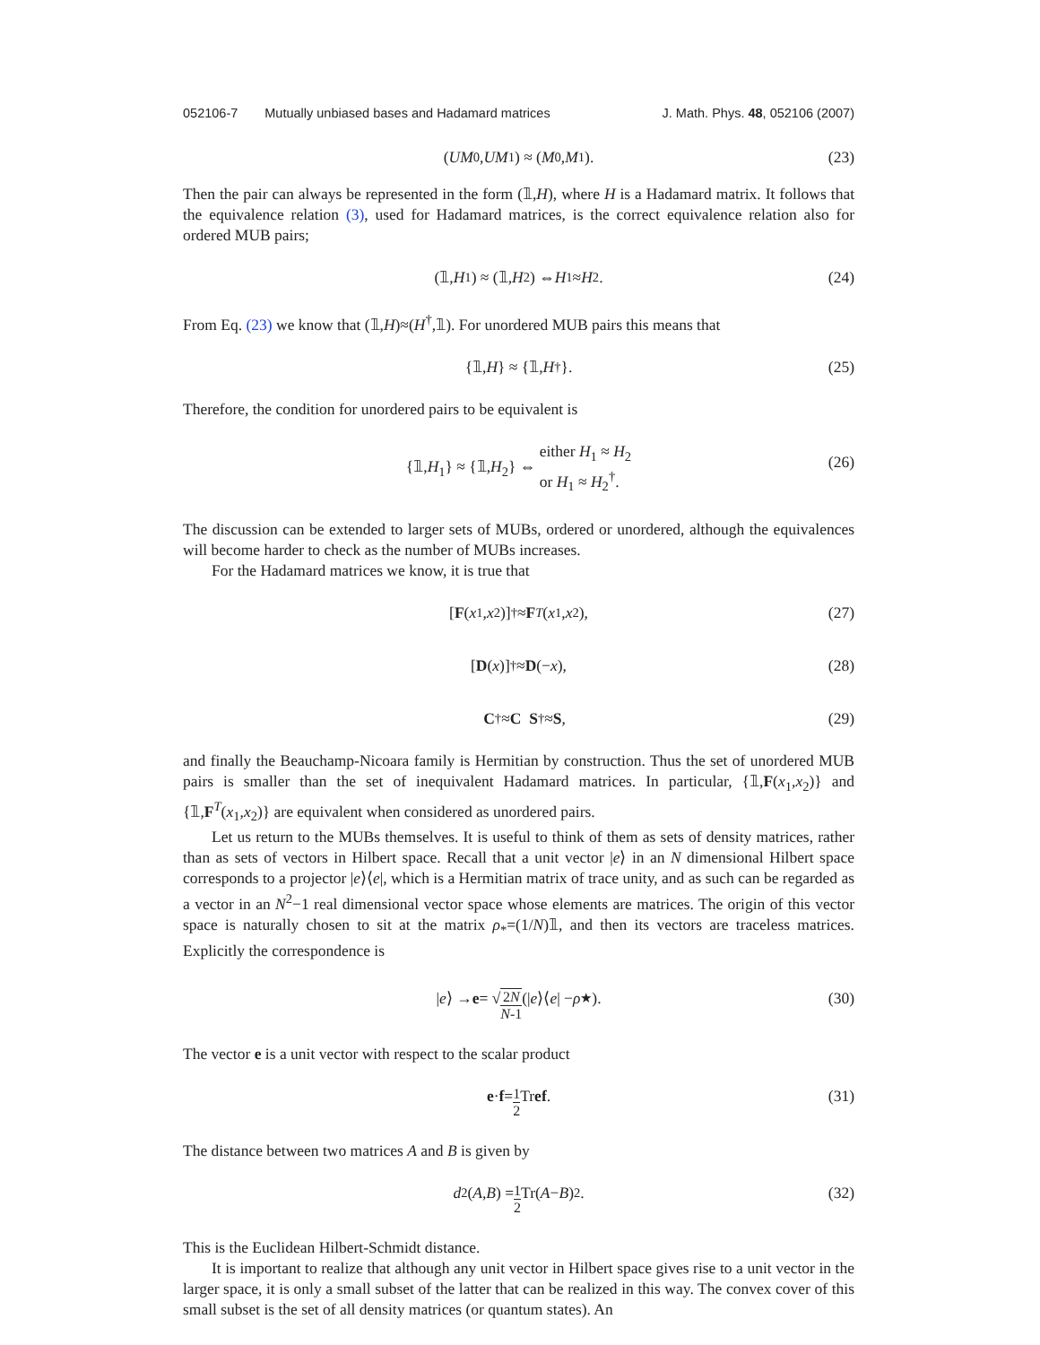052106-7 Mutually unbiased bases and Hadamard matrices J. Math. Phys. 48, 052106 (2007)
(UM<sub>0</sub>, UM<sub>1</sub>) ≈ (M<sub>0</sub>, M<sub>1</sub>). (23)
Then the pair can always be represented in the form (𝟙,H), where H is a Hadamard matrix. It follows that the equivalence relation (3), used for Hadamard matrices, is the correct equivalence relation also for ordered MUB pairs;
(𝟙, H<sub>1</sub>) ≈ (𝟙, H<sub>2</sub>) ⇔ H<sub>1</sub> ≈ H<sub>2</sub>. (24)
From Eq. (23) we know that (𝟙,H)≈(H<sup>†</sup>,𝟙). For unordered MUB pairs this means that
{𝟙, H } ≈ {𝟙, H<sup>†</sup>}. (25)
Therefore, the condition for unordered pairs to be equivalent is
{𝟙,H<sub>1</sub>} ≈ {𝟙,H<sub>2</sub>} ⇔ either H<sub>1</sub> ≈ H<sub>2</sub>
or H<sub>1</sub> ≈ H<sub>2</sub><sup>†</sup>.
(26)
The discussion can be extended to larger sets of MUBs, ordered or unordered, although the equivalences will become harder to check as the number of MUBs increases.
For the Hadamard matrices we know, it is true that
[F (x<sub>1</sub>, x<sub>2</sub>)]<sup>†</sup> ≈ F<sup>T</sup> (x<sub>1</sub>, x<sub>2</sub>), (27)
[D (x)]<sup>†</sup> ≈ D (− x), (28)
C<sup>†</sup> ≈ C S<sup>†</sup> ≈ S, (29)
and finally the Beauchamp-Nicoara family is Hermitian by construction. Thus the set of unordered MUB pairs is smaller than the set of inequivalent Hadamard matrices. In particular, {𝟙,F(x<sub>1</sub>,x<sub>2</sub>)} and {𝟙,F<sup>T</sup>(x<sub>1</sub>,x<sub>2</sub>)} are equivalent when considered as unordered pairs.
Let us return to the MUBs themselves. It is useful to think of them as sets of density matrices, rather than as sets of vectors in Hilbert space. Recall that a unit vector |e⟩ in an N dimensional Hilbert space corresponds to a projector |e⟩⟨e|, which is a Hermitian matrix of trace unity, and as such can be regarded as a vector in an N<sup>2</sup>−1 real dimensional vector space whose elements are matrices. The origin of this vector space is naturally chosen to sit at the matrix ρ<sub>*</sub>=(1/N)𝟙, and then its vectors are traceless matrices. Explicitly the correspondence is
| e ⟩ → e = √ 2N N-1 (| e ⟩⟨ e | − ρ<sub>★</sub>).
(30)
The vector e is a unit vector with respect to the scalar product
e · f = 1 2 Tr ef.
(31)
The distance between two matrices A and B is given by
d<sup>2</sup>(A, B) = 1 2 Tr(A − B)<sup>2</sup>.
(32)
This is the Euclidean Hilbert-Schmidt distance.
It is important to realize that although any unit vector in Hilbert space gives rise to a unit vector in the larger space, it is only a small subset of the latter that can be realized in this way. The convex cover of this small subset is the set of all density matrices (or quantum states). An